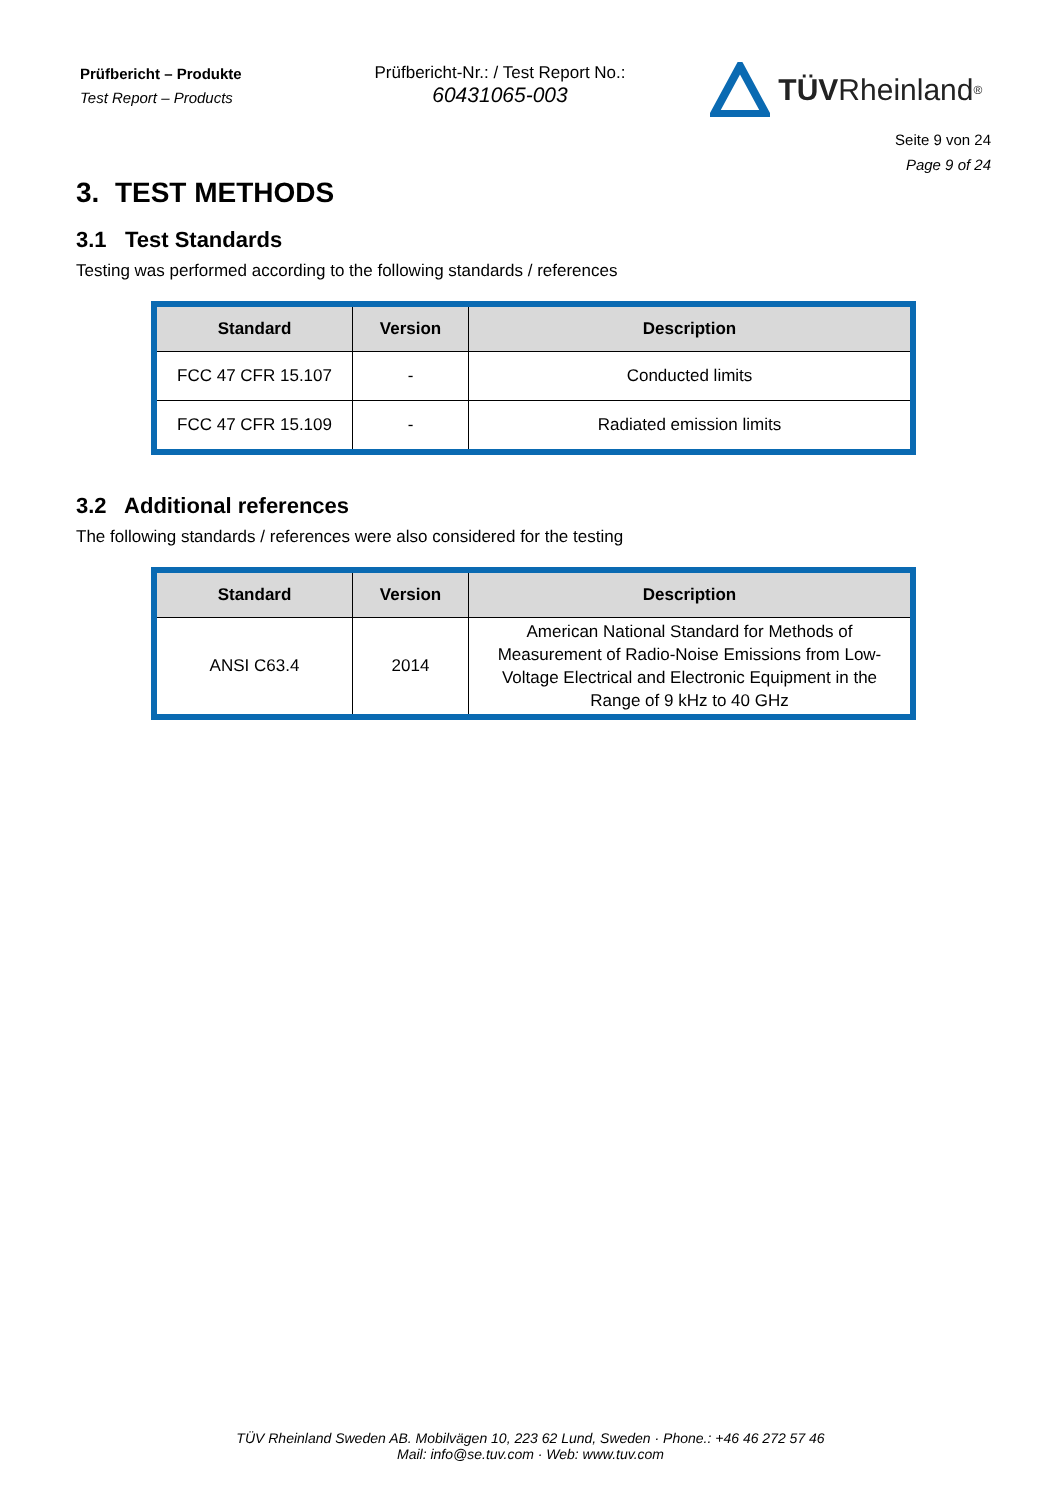Prüfbericht – Produkte
Test Report – Products
Prüfbericht-Nr.: / Test Report No.:
60431065-003
TÜV Rheinland<sup>®</sup>
Seite 9 von 24
Page 9 of 24
3. TEST METHODS
3.1 Test Standards
Testing was performed according to the following standards / references
| Standard | Version | Description |
| --- | --- | --- |
| FCC 47 CFR 15.107 | - | Conducted limits |
| FCC 47 CFR 15.109 | - | Radiated emission limits |
3.2 Additional references
The following standards / references were also considered for the testing
| Standard | Version | Description |
| --- | --- | --- |
| ANSI C63.4 | 2014 | American National Standard for Methods of Measurement of Radio-Noise Emissions from Low-Voltage Electrical and Electronic Equipment in the Range of 9 kHz to 40 GHz |
TÜV Rheinland Sweden AB. Mobilvägen 10, 223 62 Lund, Sweden · Phone.: +46 46 272 57 46
Mail: info@se.tuv.com · Web: www.tuv.com